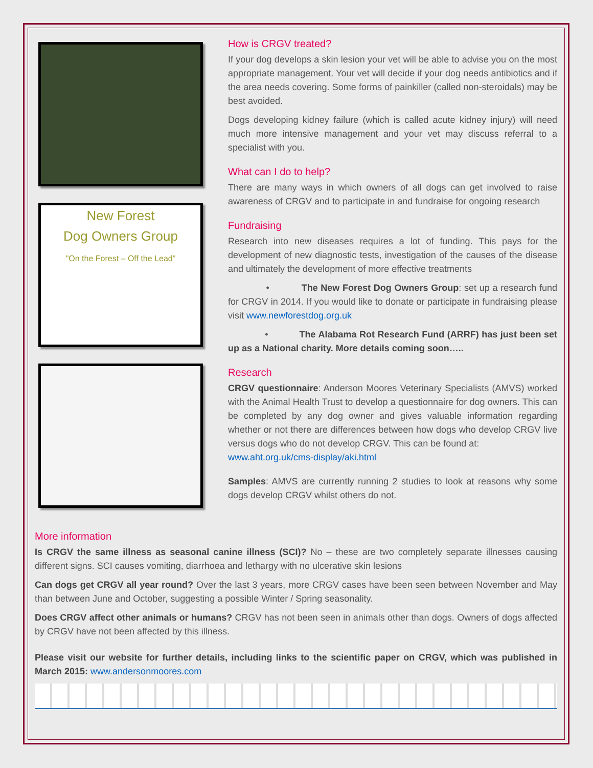New Forest
Dog Owners Group
"On the Forest – Off the Lead"
How is CRGV treated?
If your dog develops a skin lesion your vet will be able to advise you on the most appropriate management. Your vet will decide if your dog needs antibiotics and if the area needs covering. Some forms of painkiller (called non-steroidals) may be best avoided.
Dogs developing kidney failure (which is called acute kidney injury) will need much more intensive management and your vet may discuss referral to a specialist with you.
What can I do to help?
There are many ways in which owners of all dogs can get involved to raise awareness of CRGV and to participate in and fundraise for ongoing research
Fundraising
Research into new diseases requires a lot of funding. This pays for the development of new diagnostic tests, investigation of the causes of the disease and ultimately the development of more effective treatments
• The New Forest Dog Owners Group: set up a research fund for CRGV in 2014. If you would like to donate or participate in fundraising please visit www.newforestdog.org.uk
• The Alabama Rot Research Fund (ARRF) has just been set up as a National charity. More details coming soon…..
Research
CRGV questionnaire: Anderson Moores Veterinary Specialists (AMVS) worked with the Animal Health Trust to develop a questionnaire for dog owners. This can be completed by any dog owner and gives valuable information regarding whether or not there are differences between how dogs who develop CRGV live versus dogs who do not develop CRGV. This can be found at:
www.aht.org.uk/cms-display/aki.html
Samples: AMVS are currently running 2 studies to look at reasons why some dogs develop CRGV whilst others do not.
More information
Is CRGV the same illness as seasonal canine illness (SCI)? No – these are two completely separate illnesses causing different signs. SCI causes vomiting, diarrhoea and lethargy with no ulcerative skin lesions
Can dogs get CRGV all year round? Over the last 3 years, more CRGV cases have been seen between November and May than between June and October, suggesting a possible Winter / Spring seasonality.
Does CRGV affect other animals or humans? CRGV has not been seen in animals other than dogs. Owners of dogs affected by CRGV have not been affected by this illness.
Please visit our website for further details, including links to the scientific paper on CRGV, which was published in March 2015: www.andersonmoores.com